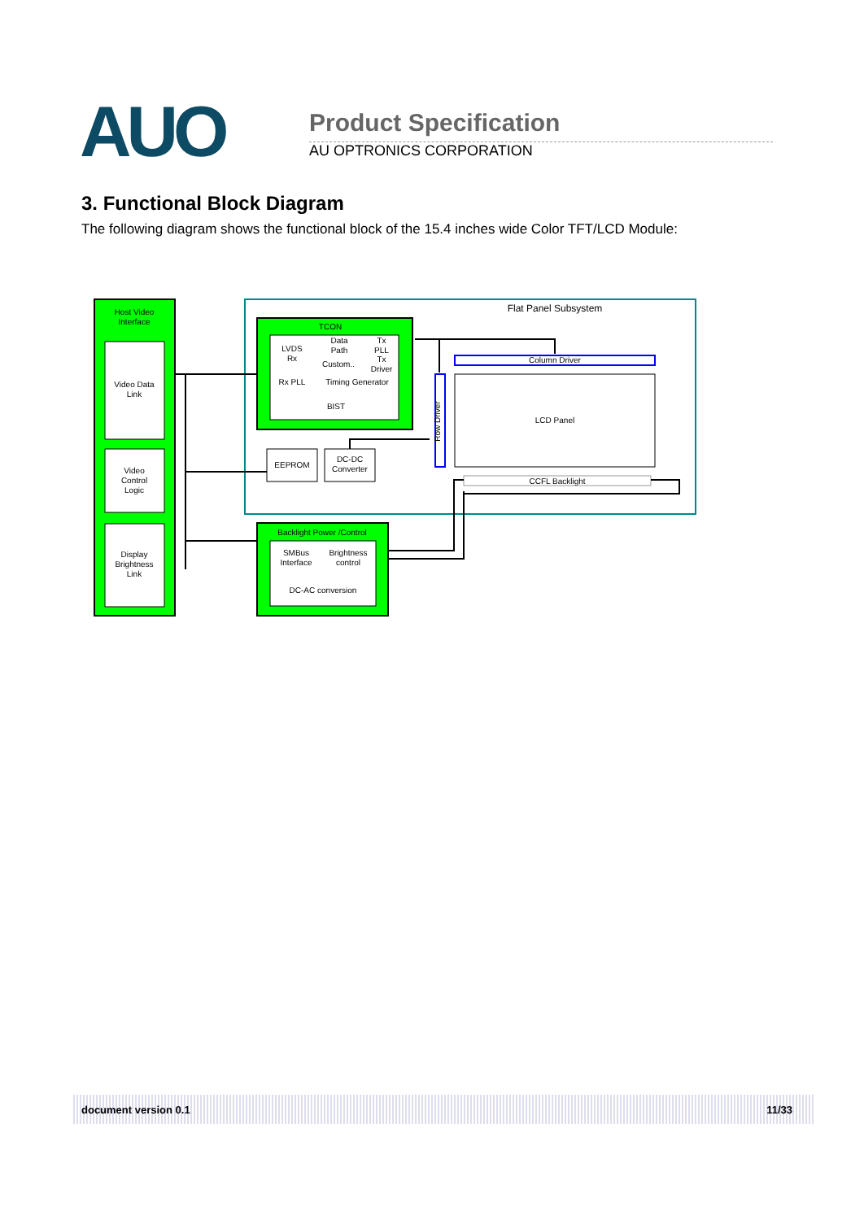AUO Product Specification
AU OPTRONICS CORPORATION
3. Functional Block Diagram
The following diagram shows the functional block of the 15.4 inches wide Color TFT/LCD Module:
Host Video
Interface
Video Data
Link
Video
Control
Logic
Display
Brightness
Link
Flat Panel Subsystem
TCON
LVDS
Rx
Data
Path
Custom..
Tx
PLL
Tx
Driver
Rx PLL
Timing Generator
BIST
EEPROM
DC-DC
Converter
Row Driver
Column Driver
LCD Panel
CCFL Backlight
Backlight Power /Control
SMBus
Interface
Brightness
control
DC-AC conversion
document version 0.1 11/33